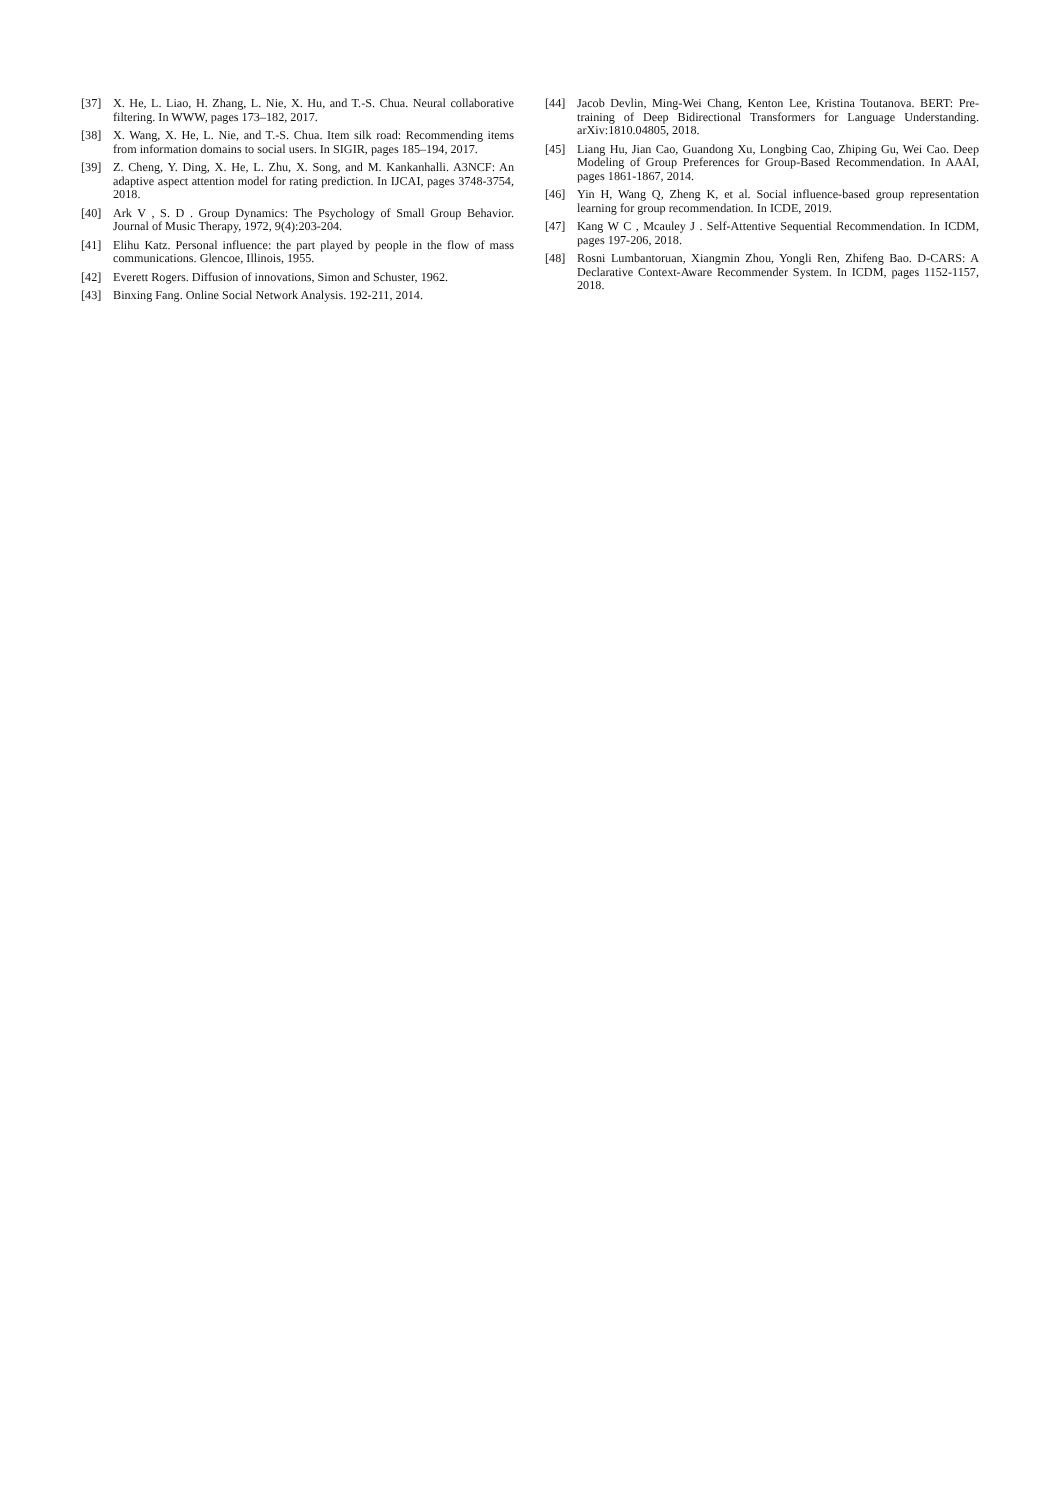[37] X. He, L. Liao, H. Zhang, L. Nie, X. Hu, and T.-S. Chua. Neural collaborative filtering. In WWW, pages 173–182, 2017.
[38] X. Wang, X. He, L. Nie, and T.-S. Chua. Item silk road: Recommending items from information domains to social users. In SIGIR, pages 185–194, 2017.
[39] Z. Cheng, Y. Ding, X. He, L. Zhu, X. Song, and M. Kankanhalli. A3NCF: An adaptive aspect attention model for rating prediction. In IJCAI, pages 3748-3754, 2018.
[40] Ark V , S. D . Group Dynamics: The Psychology of Small Group Behavior. Journal of Music Therapy, 1972, 9(4):203-204.
[41] Elihu Katz. Personal influence: the part played by people in the flow of mass communications. Glencoe, Illinois, 1955.
[42] Everett Rogers. Diffusion of innovations, Simon and Schuster, 1962.
[43] Binxing Fang. Online Social Network Analysis. 192-211, 2014.
[44] Jacob Devlin, Ming-Wei Chang, Kenton Lee, Kristina Toutanova. BERT: Pre-training of Deep Bidirectional Transformers for Language Understanding. arXiv:1810.04805, 2018.
[45] Liang Hu, Jian Cao, Guandong Xu, Longbing Cao, Zhiping Gu, Wei Cao. Deep Modeling of Group Preferences for Group-Based Recommendation. In AAAI, pages 1861-1867, 2014.
[46] Yin H, Wang Q, Zheng K, et al. Social influence-based group representation learning for group recommendation. In ICDE, 2019.
[47] Kang W C , Mcauley J . Self-Attentive Sequential Recommendation. In ICDM, pages 197-206, 2018.
[48] Rosni Lumbantoruan, Xiangmin Zhou, Yongli Ren, Zhifeng Bao. D-CARS: A Declarative Context-Aware Recommender System. In ICDM, pages 1152-1157, 2018.